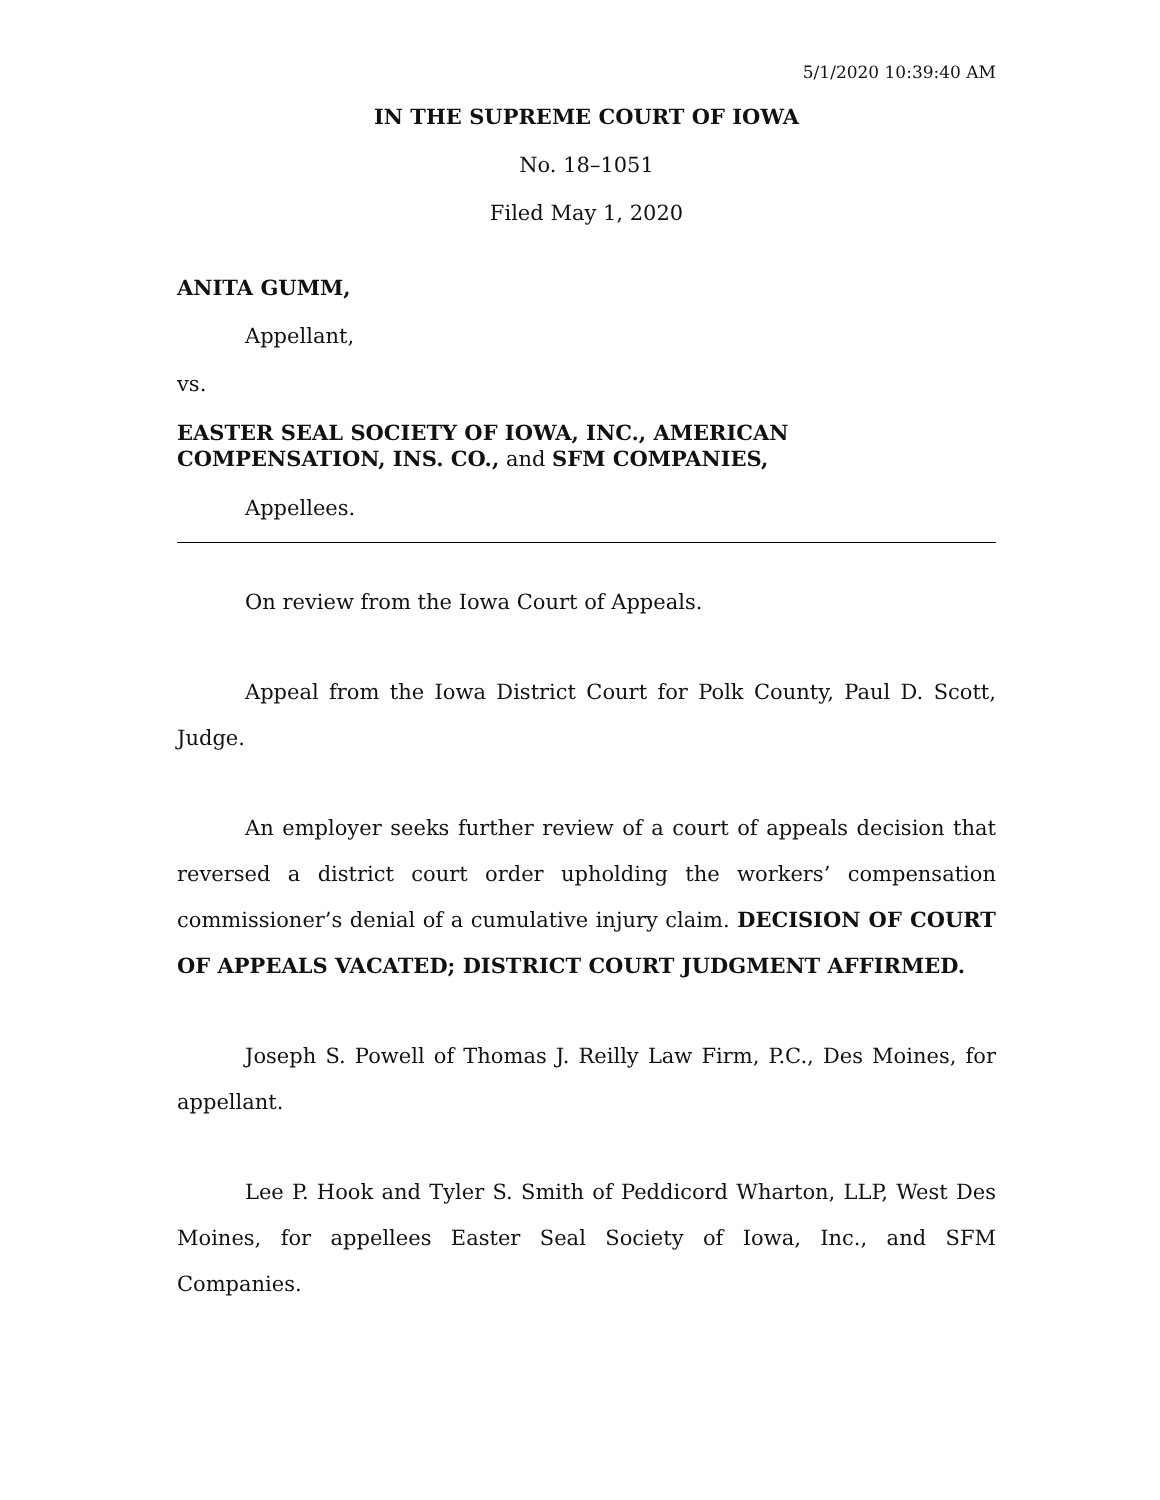5/1/2020 10:39:40 AM
IN THE SUPREME COURT OF IOWA
No. 18–1051
Filed May 1, 2020
ANITA GUMM,
Appellant,
vs.
EASTER SEAL SOCIETY OF IOWA, INC., AMERICAN COMPENSATION, INS. CO., and SFM COMPANIES,
Appellees.
On review from the Iowa Court of Appeals.
Appeal from the Iowa District Court for Polk County, Paul D. Scott, Judge.
An employer seeks further review of a court of appeals decision that reversed a district court order upholding the workers’ compensation commissioner’s denial of a cumulative injury claim. DECISION OF COURT OF APPEALS VACATED; DISTRICT COURT JUDGMENT AFFIRMED.
Joseph S. Powell of Thomas J. Reilly Law Firm, P.C., Des Moines, for appellant.
Lee P. Hook and Tyler S. Smith of Peddicord Wharton, LLP, West Des Moines, for appellees Easter Seal Society of Iowa, Inc., and SFM Companies.